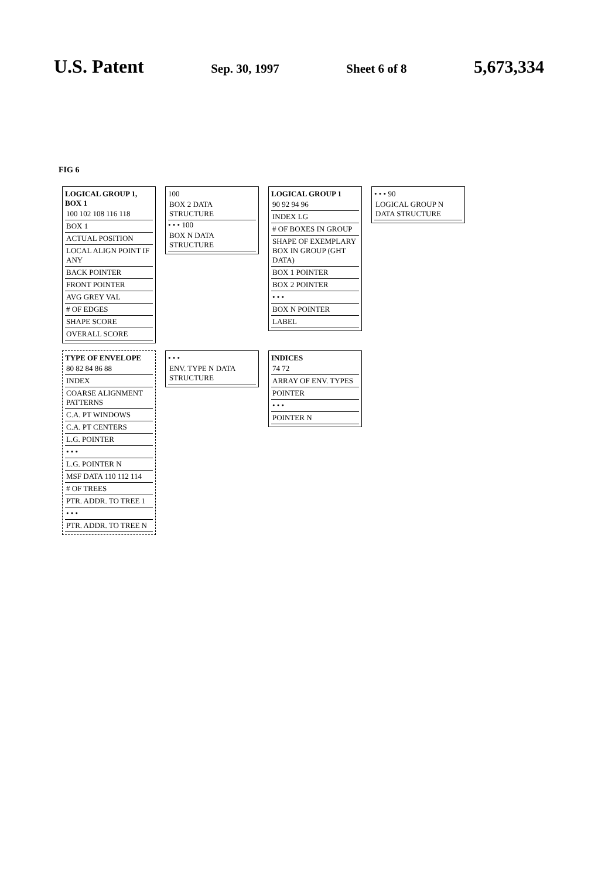U.S. Patent Sep. 30, 1997 Sheet 6 of 8 5,673,334
FIG 6
LOGICAL GROUP 1, BOX 1 100 102 108 116 118 BOX 1 ACTUAL POSITION LOCAL ALIGN POINT IF ANY BACK POINTER FRONT POINTER AVG GREY VAL # OF EDGES SHAPE SCORE OVERALL SCORE
100 BOX 2 DATA STRUCTURE • • • 100 BOX N DATA STRUCTURE
LOGICAL GROUP 1 90 92 94 96 INDEX LG # OF BOXES IN GROUP SHAPE OF EXEMPLARY BOX IN GROUP (GHT DATA) BOX 1 POINTER BOX 2 POINTER • • • BOX N POINTER LABEL
• • • 90 LOGICAL GROUP N DATA STRUCTURE
TYPE OF ENVELOPE 80 82 84 86 88 INDEX COARSE ALIGNMENT PATTERNS C.A. PT WINDOWS C.A. PT CENTERS L.G. POINTER • • • L.G. POINTER N MSF DATA 110 112 114 # OF TREES PTR. ADDR. TO TREE 1 • • • PTR. ADDR. TO TREE N
• • • ENV. TYPE N DATA STRUCTURE
INDICES 74 72 ARRAY OF ENV. TYPES POINTER • • • POINTER N